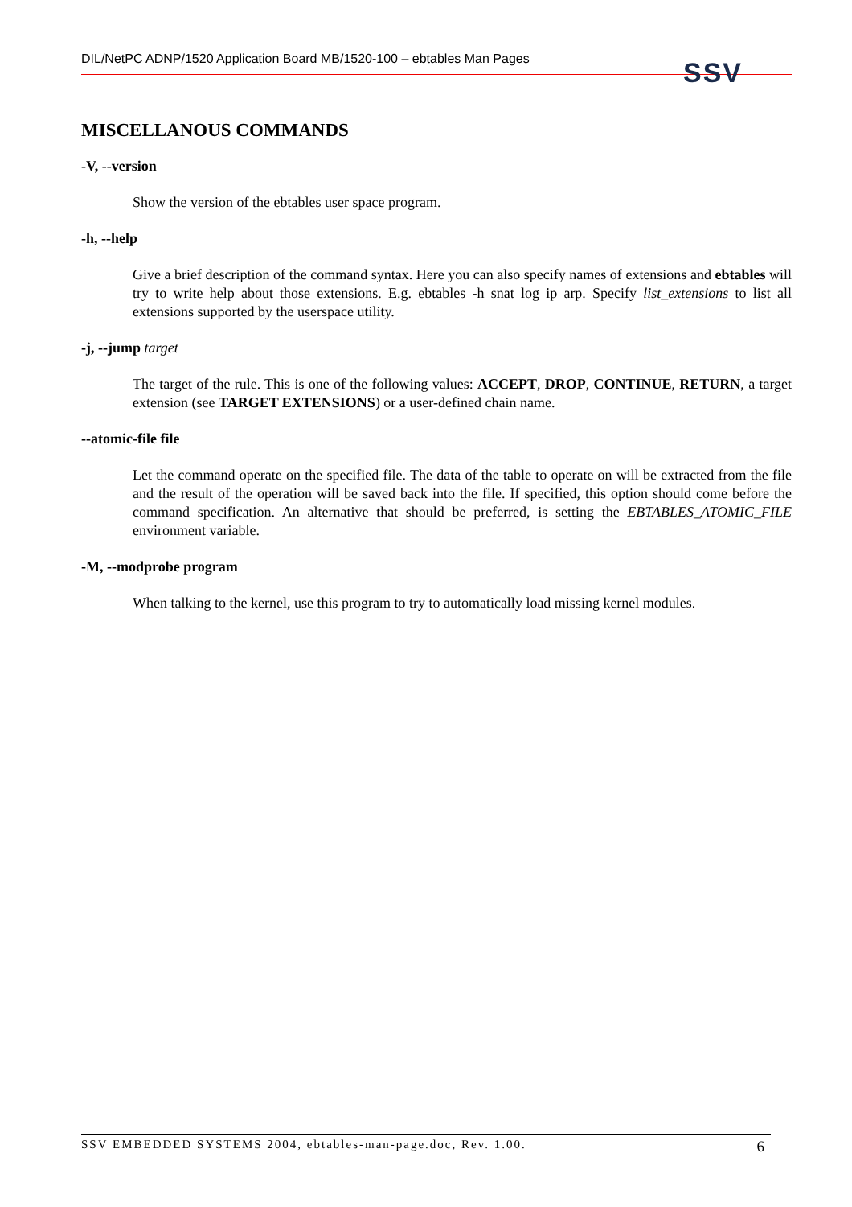DIL/NetPC ADNP/1520 Application Board MB/1520-100 – ebtables Man Pages
SSV
MISCELLANOUS COMMANDS
-V, --version
Show the version of the ebtables user space program.
-h, --help
Give a brief description of the command syntax. Here you can also specify names of extensions and ebtables will try to write help about those extensions. E.g. ebtables -h snat log ip arp. Specify list_extensions to list all extensions supported by the userspace utility.
-j, --jump target
The target of the rule. This is one of the following values: ACCEPT, DROP, CONTINUE, RETURN, a target extension (see TARGET EXTENSIONS) or a user-defined chain name.
--atomic-file file
Let the command operate on the specified file. The data of the table to operate on will be extracted from the file and the result of the operation will be saved back into the file. If specified, this option should come before the command specification. An alternative that should be preferred, is setting the EBTABLES_ATOMIC_FILE environment variable.
-M, --modprobe program
When talking to the kernel, use this program to try to automatically load missing kernel modules.
SSV EMBEDDED SYSTEMS 2004, ebtables-man-page.doc, Rev. 1.00. 6